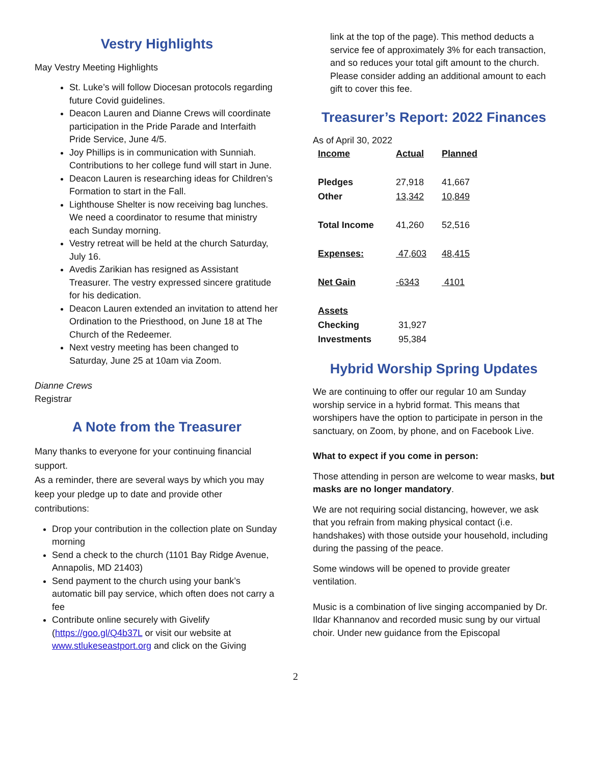Vestry Highlights
May Vestry Meeting Highlights
St. Luke’s will follow Diocesan protocols regarding future Covid guidelines.
Deacon Lauren and Dianne Crews will coordinate participation in the Pride Parade and Interfaith Pride Service, June 4/5.
Joy Phillips is in communication with Sunniah. Contributions to her college fund will start in June.
Deacon Lauren is researching ideas for Children’s Formation to start in the Fall.
Lighthouse Shelter is now receiving bag lunches. We need a coordinator to resume that ministry each Sunday morning.
Vestry retreat will be held at the church Saturday, July 16.
Avedis Zarikian has resigned as Assistant Treasurer. The vestry expressed sincere gratitude for his dedication.
Deacon Lauren extended an invitation to attend her Ordination to the Priesthood, on June 18 at The Church of the Redeemer.
Next vestry meeting has been changed to Saturday, June 25 at 10am via Zoom.
Dianne Crews
Registrar
A Note from the Treasurer
Many thanks to everyone for your continuing financial support.
As a reminder, there are several ways by which you may keep your pledge up to date and provide other contributions:
Drop your contribution in the collection plate on Sunday morning
Send a check to the church (1101 Bay Ridge Avenue, Annapolis, MD 21403)
Send payment to the church using your bank’s automatic bill pay service, which often does not carry a fee
Contribute online securely with Givelify (https://goo.gl/Q4b37L or visit our website at www.stlukeseastport.org and click on the Giving
link at the top of the page). This method deducts a service fee of approximately 3% for each transaction, and so reduces your total gift amount to the church. Please consider adding an additional amount to each gift to cover this fee.
Treasurer’s Report: 2022 Finances
As of April 30, 2022
| Income | Actual | Planned |
| Pledges | 27,918 | 41,667 |
| Other | 13,342 | 10,849 |
| Total Income | 41,260 | 52,516 |
| Expenses: | 47,603 | 48,415 |
| Net Gain | -6343 | 4101 |
| Assets | | |
| Checking | 31,927 | |
| Investments | 95,384 | |
Hybrid Worship Spring Updates
We are continuing to offer our regular 10 am Sunday worship service in a hybrid format. This means that worshipers have the option to participate in person in the sanctuary, on Zoom, by phone, and on Facebook Live.
What to expect if you come in person:
Those attending in person are welcome to wear masks, but masks are no longer mandatory.
We are not requiring social distancing, however, we ask that you refrain from making physical contact (i.e. handshakes) with those outside your household, including during the passing of the peace.
Some windows will be opened to provide greater ventilation.
Music is a combination of live singing accompanied by Dr. Ildar Khannanov and recorded music sung by our virtual choir. Under new guidance from the Episcopal
2